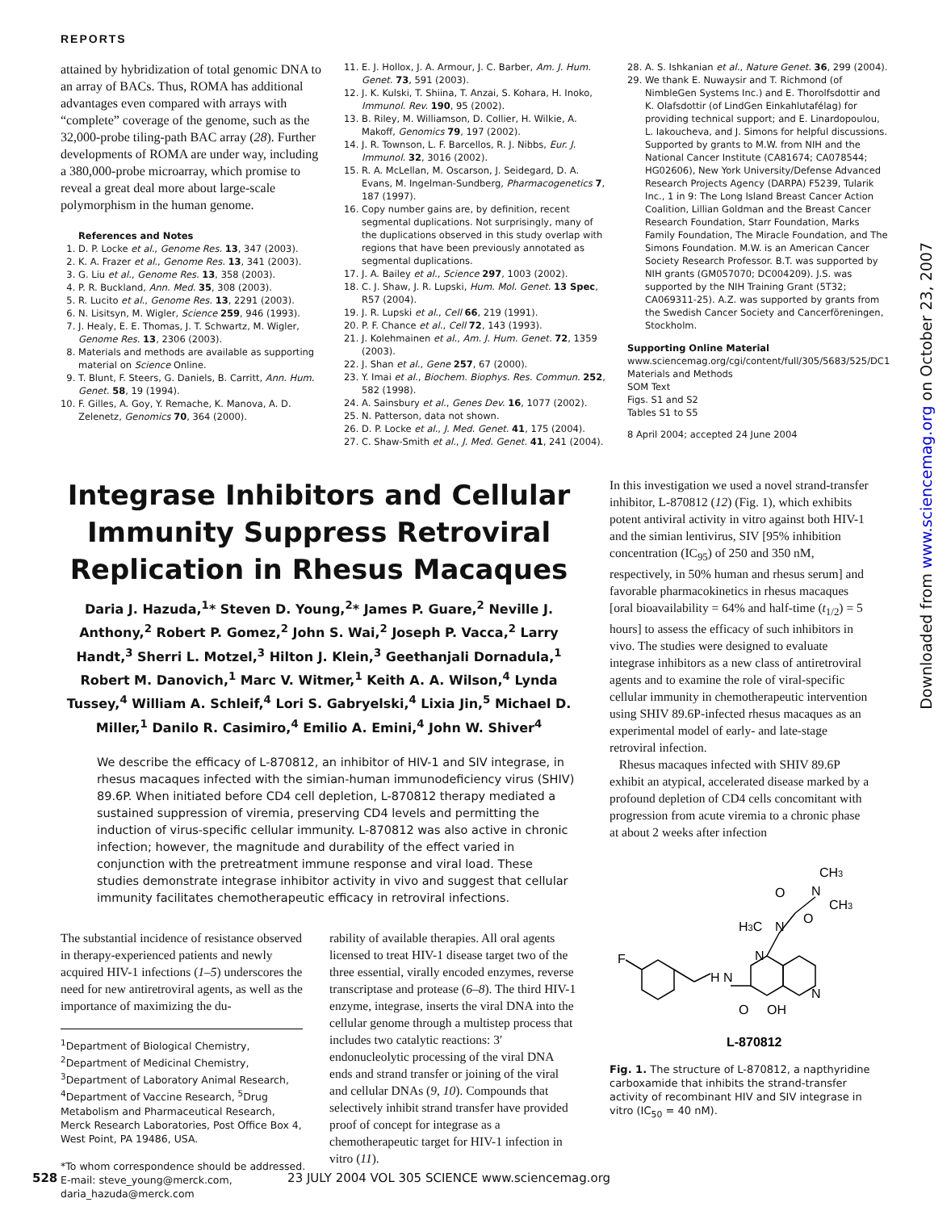REPORTS
Downloaded from www.sciencemag.org on October 23, 2007
attained by hybridization of total genomic DNA to an array of BACs. Thus, ROMA has additional advantages even compared with arrays with “complete” coverage of the genome, such as the 32,000-probe tiling-path BAC array (28). Further developments of ROMA are under way, including a 380,000-probe microarray, which promise to reveal a great deal more about large-scale polymorphism in the human genome.
References and Notes
1. D. P. Locke et al., Genome Res. 13, 347 (2003).
2. K. A. Frazer et al., Genome Res. 13, 341 (2003).
3. G. Liu et al., Genome Res. 13, 358 (2003).
4. P. R. Buckland, Ann. Med. 35, 308 (2003).
5. R. Lucito et al., Genome Res. 13, 2291 (2003).
6. N. Lisitsyn, M. Wigler, Science 259, 946 (1993).
7. J. Healy, E. E. Thomas, J. T. Schwartz, M. Wigler, Genome Res. 13, 2306 (2003).
8. Materials and methods are available as supporting material on Science Online.
9. T. Blunt, F. Steers, G. Daniels, B. Carritt, Ann. Hum. Genet. 58, 19 (1994).
10. F. Gilles, A. Goy, Y. Remache, K. Manova, A. D. Zelenetz, Genomics 70, 364 (2000).
11. E. J. Hollox, J. A. Armour, J. C. Barber, Am. J. Hum. Genet. 73, 591 (2003).
12. J. K. Kulski, T. Shiina, T. Anzai, S. Kohara, H. Inoko, Immunol. Rev. 190, 95 (2002).
13. B. Riley, M. Williamson, D. Collier, H. Wilkie, A. Makoff, Genomics 79, 197 (2002).
14. J. R. Townson, L. F. Barcellos, R. J. Nibbs, Eur. J. Immunol. 32, 3016 (2002).
15. R. A. McLellan, M. Oscarson, J. Seidegard, D. A. Evans, M. Ingelman-Sundberg, Pharmacogenetics 7, 187 (1997).
16. Copy number gains are, by definition, recent segmental duplications. Not surprisingly, many of the duplications observed in this study overlap with regions that have been previously annotated as segmental duplications.
17. J. A. Bailey et al., Science 297, 1003 (2002).
18. C. J. Shaw, J. R. Lupski, Hum. Mol. Genet. 13 Spec, R57 (2004).
19. J. R. Lupski et al., Cell 66, 219 (1991).
20. P. F. Chance et al., Cell 72, 143 (1993).
21. J. Kolehmainen et al., Am. J. Hum. Genet. 72, 1359 (2003).
22. J. Shan et al., Gene 257, 67 (2000).
23. Y. Imai et al., Biochem. Biophys. Res. Commun. 252, 582 (1998).
24. A. Sainsbury et al., Genes Dev. 16, 1077 (2002).
25. N. Patterson, data not shown.
26. D. P. Locke et al., J. Med. Genet. 41, 175 (2004).
27. C. Shaw-Smith et al., J. Med. Genet. 41, 241 (2004).
28. A. S. Ishkanian et al., Nature Genet. 36, 299 (2004).
29. We thank E. Nuwaysir and T. Richmond (of NimbleGen Systems Inc.) and E. Thorolfsdottir and K. Olafsdottir (of LindGen Einkahlutafélag) for providing technical support; and E. Linardopoulou, L. Iakoucheva, and J. Simons for helpful discussions. Supported by grants to M.W. from NIH and the National Cancer Institute (CA81674; CA078544; HG02606), New York University/Defense Advanced Research Projects Agency (DARPA) F5239, Tularik Inc., 1 in 9: The Long Island Breast Cancer Action Coalition, Lillian Goldman and the Breast Cancer Research Foundation, Starr Foundation, Marks Family Foundation, The Miracle Foundation, and The Simons Foundation. M.W. is an American Cancer Society Research Professor. B.T. was supported by NIH grants (GM057070; DC004209). J.S. was supported by the NIH Training Grant (5T32; CA069311-25). A.Z. was supported by grants from the Swedish Cancer Society and Cancerföreningen, Stockholm.
Supporting Online Material
www.sciencemag.org/cgi/content/full/305/5683/525/DC1
Materials and Methods
SOM Text
Figs. S1 and S2
Tables S1 to S5
8 April 2004; accepted 24 June 2004
Integrase Inhibitors and Cellular Immunity Suppress Retroviral Replication in Rhesus Macaques
Daria J. Hazuda,<sup>1</sup>* Steven D. Young,<sup>2</sup>* James P. Guare,<sup>2</sup> Neville J. Anthony,<sup>2</sup> Robert P. Gomez,<sup>2</sup> John S. Wai,<sup>2</sup> Joseph P. Vacca,<sup>2</sup> Larry Handt,<sup>3</sup> Sherri L. Motzel,<sup>3</sup> Hilton J. Klein,<sup>3</sup> Geethanjali Dornadula,<sup>1</sup> Robert M. Danovich,<sup>1</sup> Marc V. Witmer,<sup>1</sup> Keith A. A. Wilson,<sup>4</sup> Lynda Tussey,<sup>4</sup> William A. Schleif,<sup>4</sup> Lori S. Gabryelski,<sup>4</sup> Lixia Jin,<sup>5</sup> Michael D. Miller,<sup>1</sup> Danilo R. Casimiro,<sup>4</sup> Emilio A. Emini,<sup>4</sup> John W. Shiver<sup>4</sup>
We describe the efficacy of L-870812, an inhibitor of HIV-1 and SIV integrase, in rhesus macaques infected with the simian-human immunodeficiency virus (SHIV) 89.6P. When initiated before CD4 cell depletion, L-870812 therapy mediated a sustained suppression of viremia, preserving CD4 levels and permitting the induction of virus-specific cellular immunity. L-870812 was also active in chronic infection; however, the magnitude and durability of the effect varied in conjunction with the pretreatment immune response and viral load. These studies demonstrate integrase inhibitor activity in vivo and suggest that cellular immunity facilitates chemotherapeutic efficacy in retroviral infections.
The substantial incidence of resistance observed in therapy-experienced patients and newly acquired HIV-1 infections (1–5) underscores the need for new antiretroviral agents, as well as the importance of maximizing the du-
<sup>1</sup> Department of Biological Chemistry, <sup>2</sup>Department of Medicinal Chemistry, <sup>3</sup>Department of Laboratory Animal Research, <sup>4</sup>Department of Vaccine Research, <sup>5</sup>Drug Metabolism and Pharmaceutical Research, Merck Research Laboratories, Post Office Box 4, West Point, PA 19486, USA.
*To whom correspondence should be addressed. E-mail: steve_young@merck.com, daria_hazuda@merck.com
rability of available therapies. All oral agents licensed to treat HIV-1 disease target two of the three essential, virally encoded enzymes, reverse transcriptase and protease (6–8). The third HIV-1 enzyme, integrase, inserts the viral DNA into the cellular genome through a multistep process that includes two catalytic reactions: 3′ endonucleolytic processing of the viral DNA ends and strand transfer or joining of the viral and cellular DNAs (9, 10). Compounds that selectively inhibit strand transfer have provided proof of concept for integrase as a chemotherapeutic target for HIV-1 infection in vitro (11).
In this investigation we used a novel strand-transfer inhibitor, L-870812 (12) (Fig. 1), which exhibits potent antiviral activity in vitro against both HIV-1 and the simian lentivirus, SIV [95% inhibition concentration (IC<sub>95</sub>) of 250 and 350 nM, respectively, in 50% human and rhesus serum] and favorable pharmacokinetics in rhesus macaques [oral bioavailability = 64% and half-time (t<sub>1/2</sub>) = 5 hours] to assess the efficacy of such inhibitors in vivo. The studies were designed to evaluate integrase inhibitors as a new class of antiretroviral agents and to examine the role of viral-specific cellular immunity in chemotherapeutic intervention using SHIV 89.6P-infected rhesus macaques as an experimental model of early- and late-stage retroviral infection.
Rhesus macaques infected with SHIV 89.6P exhibit an atypical, accelerated disease marked by a profound depletion of CD4 cells concomitant with progression from acute viremia to a chronic phase at about 2 weeks after infection
F
H N
O
OH
N
N
H3C
N
O
O
N
CH3
CH3
L-870812
Fig. 1. The structure of L-870812, a napthyridine carboxamide that inhibits the strand-transfer activity of recombinant HIV and SIV integrase in vitro (IC<sub>50</sub> = 40 nM).
528 23 JULY 2004 VOL 305 SCIENCE www.sciencemag.org